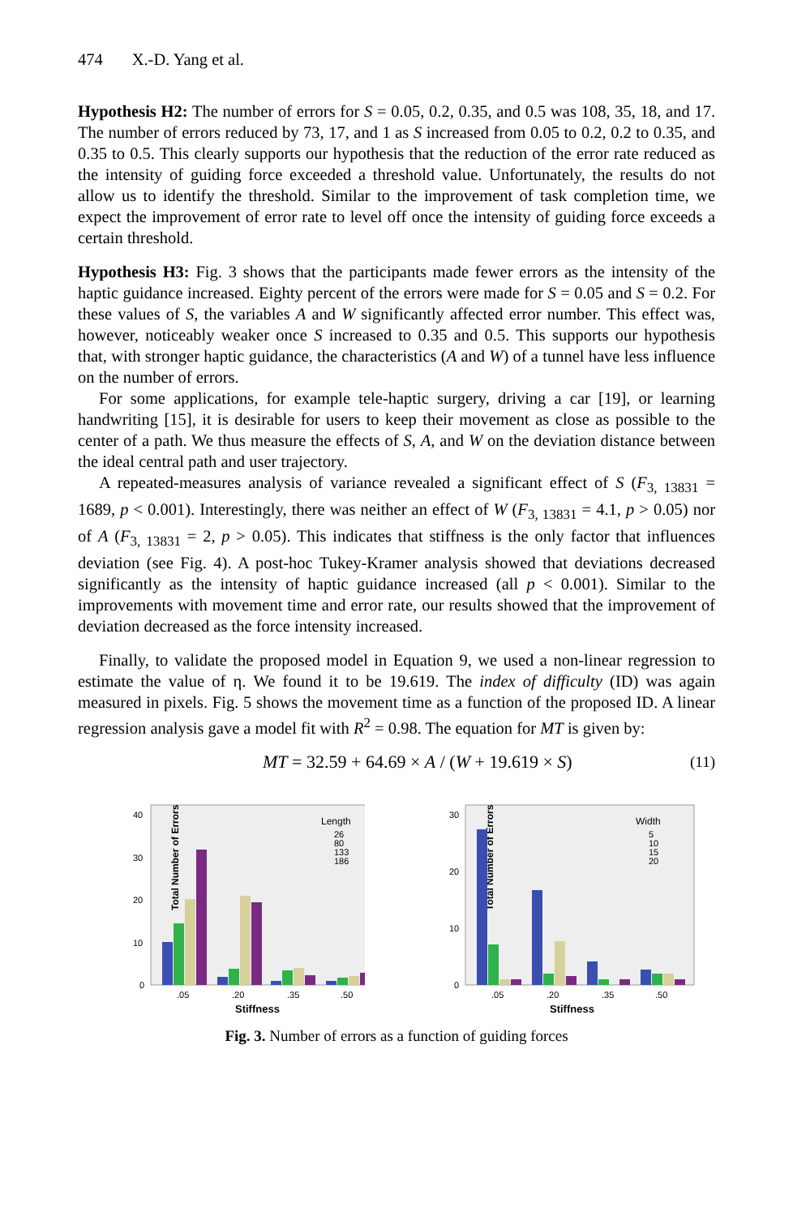474 X.-D. Yang et al.
Hypothesis H2: The number of errors for S = 0.05, 0.2, 0.35, and 0.5 was 108, 35, 18, and 17. The number of errors reduced by 73, 17, and 1 as S increased from 0.05 to 0.2, 0.2 to 0.35, and 0.35 to 0.5. This clearly supports our hypothesis that the reduction of the error rate reduced as the intensity of guiding force exceeded a threshold value. Unfortunately, the results do not allow us to identify the threshold. Similar to the improvement of task completion time, we expect the improvement of error rate to level off once the intensity of guiding force exceeds a certain threshold.
Hypothesis H3: Fig. 3 shows that the participants made fewer errors as the intensity of the haptic guidance increased. Eighty percent of the errors were made for S = 0.05 and S = 0.2. For these values of S, the variables A and W significantly affected error number. This effect was, however, noticeably weaker once S increased to 0.35 and 0.5. This supports our hypothesis that, with stronger haptic guidance, the characteristics (A and W) of a tunnel have less influence on the number of errors.
For some applications, for example tele-haptic surgery, driving a car [19], or learning handwriting [15], it is desirable for users to keep their movement as close as possible to the center of a path. We thus measure the effects of S, A, and W on the deviation distance between the ideal central path and user trajectory.
A repeated-measures analysis of variance revealed a significant effect of S (F<sub>3, 13831</sub> = 1689, p < 0.001). Interestingly, there was neither an effect of W (F<sub>3, 13831</sub> = 4.1, p > 0.05) nor of A (F<sub>3, 13831</sub> = 2, p > 0.05). This indicates that stiffness is the only factor that influences deviation (see Fig. 4). A post-hoc Tukey-Kramer analysis showed that deviations decreased significantly as the intensity of haptic guidance increased (all p < 0.001). Similar to the improvements with movement time and error rate, our results showed that the improvement of deviation decreased as the force intensity increased.
Finally, to validate the proposed model in Equation 9, we used a non-linear regression to estimate the value of η. We found it to be 19.619. The index of difficulty (ID) was again measured in pixels. Fig. 5 shows the movement time as a function of the proposed ID. A linear regression analysis gave a model fit with R<sup>2</sup> = 0.98. The equation for MT is given by:
MT = 32.59 + 64.69 × A / (W + 19.619 × S) (11)
Total Number of Errors
40
30
20
10
0
Length
26
80
133
186
.05
.20
.35
.50
Stiffness
Total Number of Errors
30
20
10
0
Width
5
10
15
20
.05
.20
.35
.50
Stiffness
Fig. 3. Number of errors as a function of guiding forces